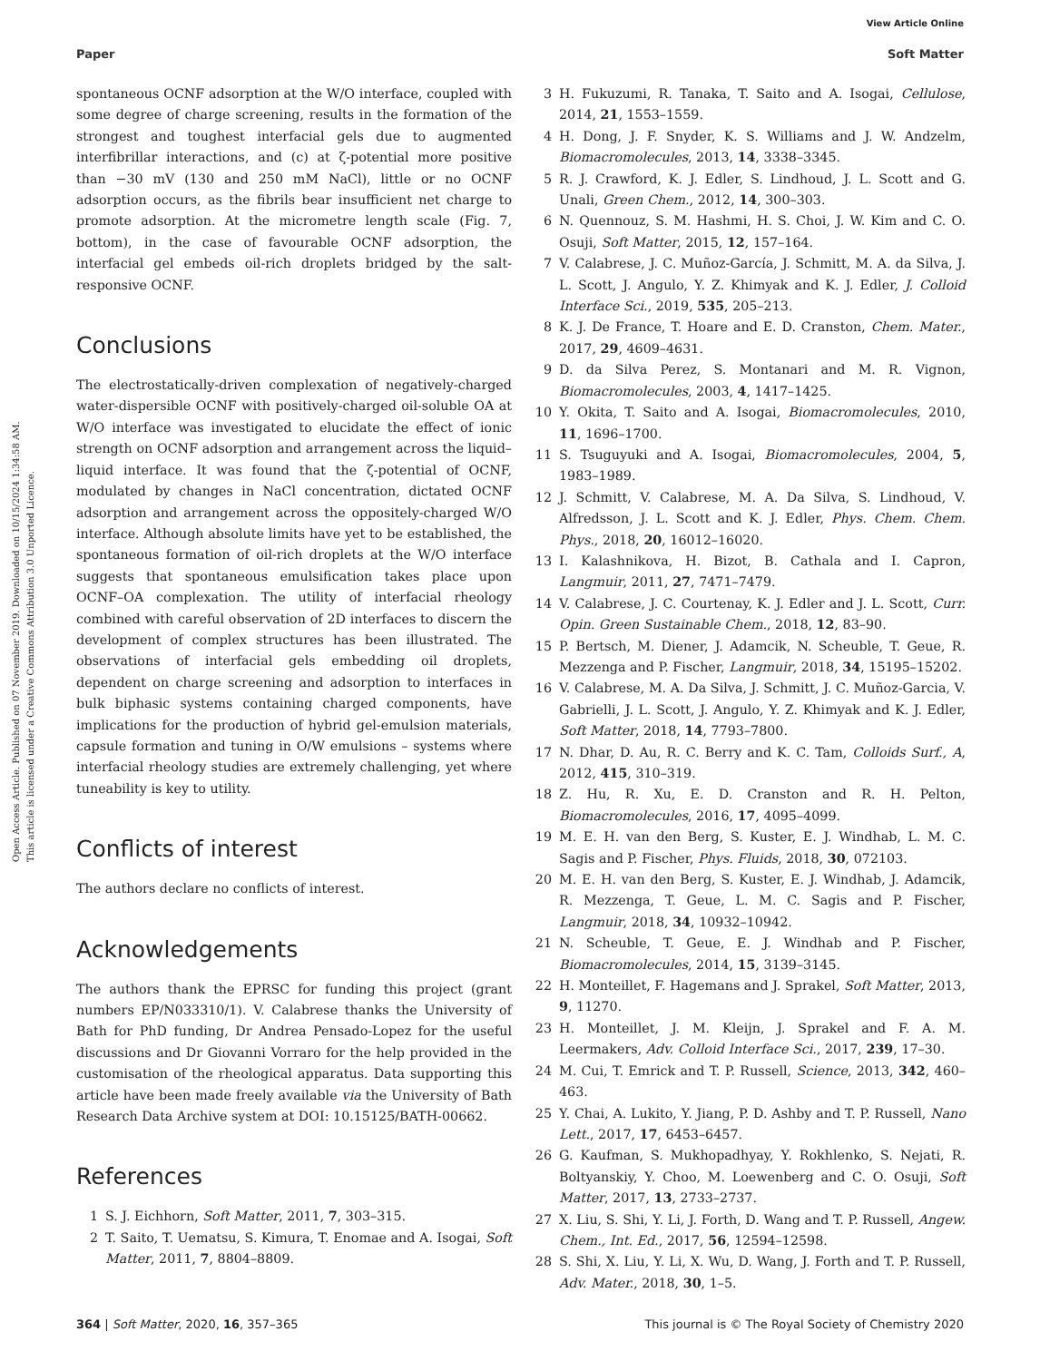View Article Online
Paper Soft Matter
Open Access Article. Published on 07 November 2019. Downloaded on 10/15/2024 1:34:58 AM.
This article is licensed under a Creative Commons Attribution 3.0 Unported Licence.
spontaneous OCNF adsorption at the W/O interface, coupled with some degree of charge screening, results in the formation of the strongest and toughest interfacial gels due to augmented interfibrillar interactions, and (c) at ζ-potential more positive than −30 mV (130 and 250 mM NaCl), little or no OCNF adsorption occurs, as the fibrils bear insufficient net charge to promote adsorption. At the micrometre length scale (Fig. 7, bottom), in the case of favourable OCNF adsorption, the interfacial gel embeds oil-rich droplets bridged by the salt-responsive OCNF.
Conclusions
The electrostatically-driven complexation of negatively-charged water-dispersible OCNF with positively-charged oil-soluble OA at W/O interface was investigated to elucidate the effect of ionic strength on OCNF adsorption and arrangement across the liquid–liquid interface. It was found that the ζ-potential of OCNF, modulated by changes in NaCl concentration, dictated OCNF adsorption and arrangement across the oppositely-charged W/O interface. Although absolute limits have yet to be established, the spontaneous formation of oil-rich droplets at the W/O interface suggests that spontaneous emulsification takes place upon OCNF–OA complexation. The utility of interfacial rheology combined with careful observation of 2D interfaces to discern the development of complex structures has been illustrated. The observations of interfacial gels embedding oil droplets, dependent on charge screening and adsorption to interfaces in bulk biphasic systems containing charged components, have implications for the production of hybrid gel-emulsion materials, capsule formation and tuning in O/W emulsions – systems where interfacial rheology studies are extremely challenging, yet where tuneability is key to utility.
Conflicts of interest
The authors declare no conflicts of interest.
Acknowledgements
The authors thank the EPRSC for funding this project (grant numbers EP/N033310/1). V. Calabrese thanks the University of Bath for PhD funding, Dr Andrea Pensado-Lopez for the useful discussions and Dr Giovanni Vorraro for the help provided in the customisation of the rheological apparatus. Data supporting this article have been made freely available via the University of Bath Research Data Archive system at DOI: 10.15125/BATH-00662.
References
1 S. J. Eichhorn, Soft Matter, 2011, 7, 303–315.
2 T. Saito, T. Uematsu, S. Kimura, T. Enomae and A. Isogai, Soft Matter, 2011, 7, 8804–8809.
3 H. Fukuzumi, R. Tanaka, T. Saito and A. Isogai, Cellulose, 2014, 21, 1553–1559.
4 H. Dong, J. F. Snyder, K. S. Williams and J. W. Andzelm, Biomacromolecules, 2013, 14, 3338–3345.
5 R. J. Crawford, K. J. Edler, S. Lindhoud, J. L. Scott and G. Unali, Green Chem., 2012, 14, 300–303.
6 N. Quennouz, S. M. Hashmi, H. S. Choi, J. W. Kim and C. O. Osuji, Soft Matter, 2015, 12, 157–164.
7 V. Calabrese, J. C. Muñoz-García, J. Schmitt, M. A. da Silva, J. L. Scott, J. Angulo, Y. Z. Khimyak and K. J. Edler, J. Colloid Interface Sci., 2019, 535, 205–213.
8 K. J. De France, T. Hoare and E. D. Cranston, Chem. Mater., 2017, 29, 4609–4631.
9 D. da Silva Perez, S. Montanari and M. R. Vignon, Biomacromolecules, 2003, 4, 1417–1425.
10 Y. Okita, T. Saito and A. Isogai, Biomacromolecules, 2010, 11, 1696–1700.
11 S. Tsuguyuki and A. Isogai, Biomacromolecules, 2004, 5, 1983–1989.
12 J. Schmitt, V. Calabrese, M. A. Da Silva, S. Lindhoud, V. Alfredsson, J. L. Scott and K. J. Edler, Phys. Chem. Chem. Phys., 2018, 20, 16012–16020.
13 I. Kalashnikova, H. Bizot, B. Cathala and I. Capron, Langmuir, 2011, 27, 7471–7479.
14 V. Calabrese, J. C. Courtenay, K. J. Edler and J. L. Scott, Curr. Opin. Green Sustainable Chem., 2018, 12, 83–90.
15 P. Bertsch, M. Diener, J. Adamcik, N. Scheuble, T. Geue, R. Mezzenga and P. Fischer, Langmuir, 2018, 34, 15195–15202.
16 V. Calabrese, M. A. Da Silva, J. Schmitt, J. C. Muñoz-Garcia, V. Gabrielli, J. L. Scott, J. Angulo, Y. Z. Khimyak and K. J. Edler, Soft Matter, 2018, 14, 7793–7800.
17 N. Dhar, D. Au, R. C. Berry and K. C. Tam, Colloids Surf., A, 2012, 415, 310–319.
18 Z. Hu, R. Xu, E. D. Cranston and R. H. Pelton, Biomacromolecules, 2016, 17, 4095–4099.
19 M. E. H. van den Berg, S. Kuster, E. J. Windhab, L. M. C. Sagis and P. Fischer, Phys. Fluids, 2018, 30, 072103.
20 M. E. H. van den Berg, S. Kuster, E. J. Windhab, J. Adamcik, R. Mezzenga, T. Geue, L. M. C. Sagis and P. Fischer, Langmuir, 2018, 34, 10932–10942.
21 N. Scheuble, T. Geue, E. J. Windhab and P. Fischer, Biomacromolecules, 2014, 15, 3139–3145.
22 H. Monteillet, F. Hagemans and J. Sprakel, Soft Matter, 2013, 9, 11270.
23 H. Monteillet, J. M. Kleijn, J. Sprakel and F. A. M. Leermakers, Adv. Colloid Interface Sci., 2017, 239, 17–30.
24 M. Cui, T. Emrick and T. P. Russell, Science, 2013, 342, 460–463.
25 Y. Chai, A. Lukito, Y. Jiang, P. D. Ashby and T. P. Russell, Nano Lett., 2017, 17, 6453–6457.
26 G. Kaufman, S. Mukhopadhyay, Y. Rokhlenko, S. Nejati, R. Boltyanskiy, Y. Choo, M. Loewenberg and C. O. Osuji, Soft Matter, 2017, 13, 2733–2737.
27 X. Liu, S. Shi, Y. Li, J. Forth, D. Wang and T. P. Russell, Angew. Chem., Int. Ed., 2017, 56, 12594–12598.
28 S. Shi, X. Liu, Y. Li, X. Wu, D. Wang, J. Forth and T. P. Russell, Adv. Mater., 2018, 30, 1–5.
364 | Soft Matter, 2020, 16, 357–365 This journal is © The Royal Society of Chemistry 2020